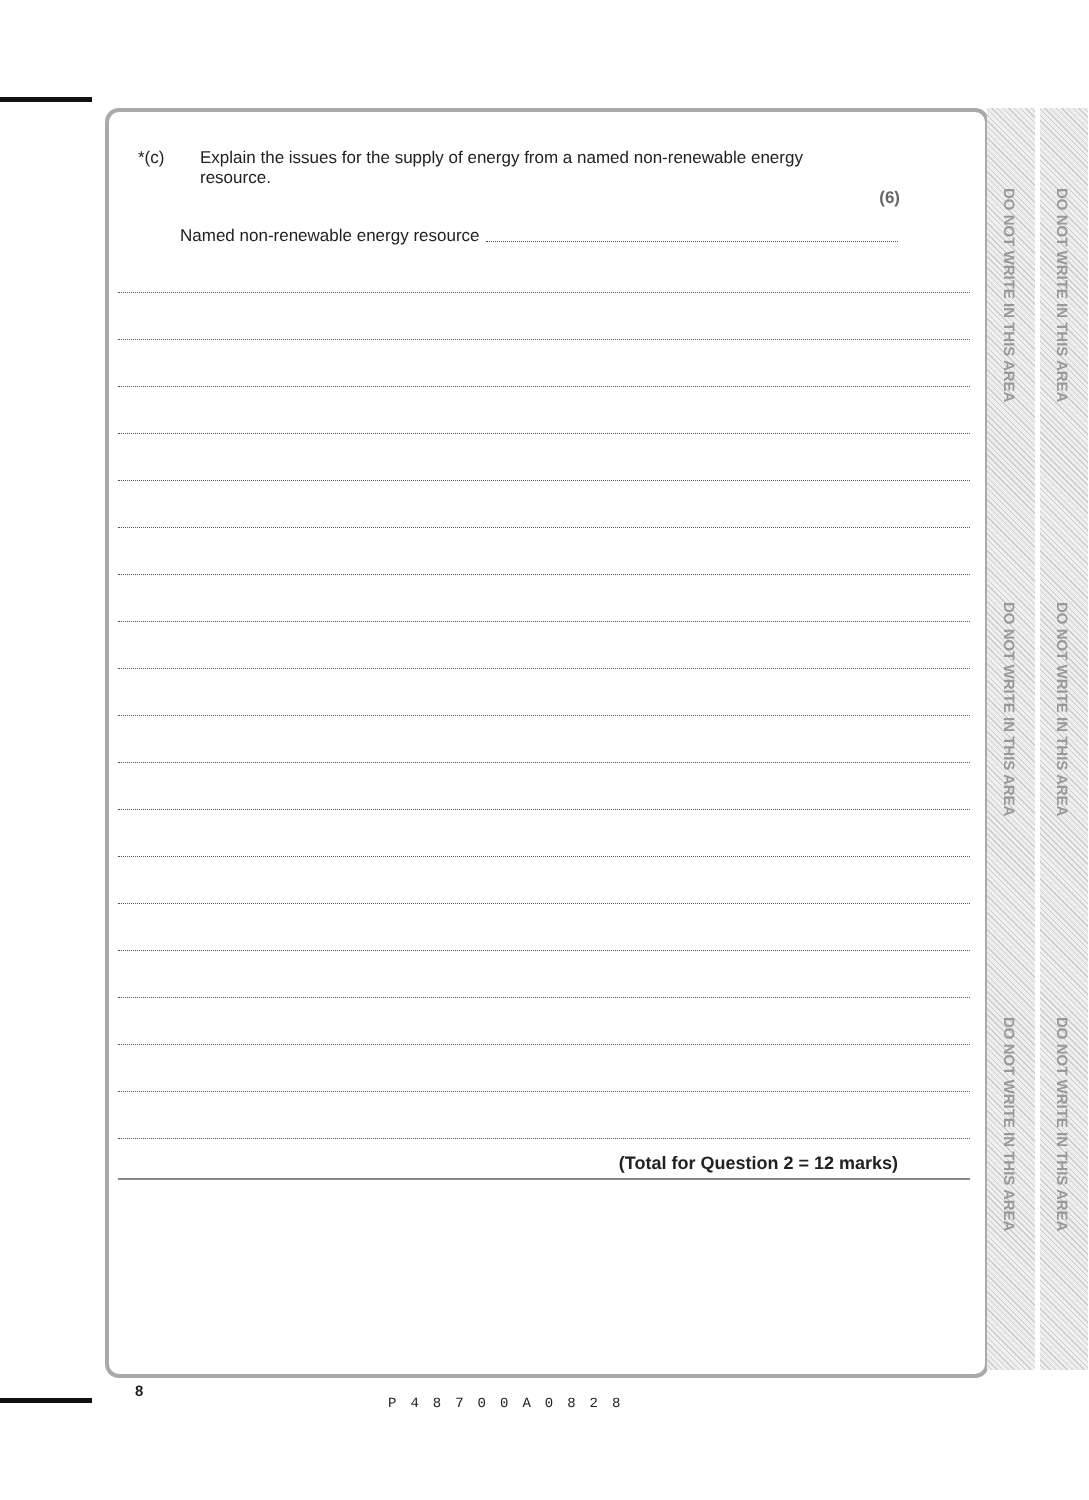DO NOT WRITE IN THIS AREA
DO NOT WRITE IN THIS AREA
DO NOT WRITE IN THIS AREA
DO NOT WRITE IN THIS AREA
DO NOT WRITE IN THIS AREA
DO NOT WRITE IN THIS AREA
*(c) Explain the issues for the supply of energy from a named non-renewable energy
resource.
(6)
Named non-renewable energy resource
(Total for Question 2 = 12 marks)
8
P48700A0828